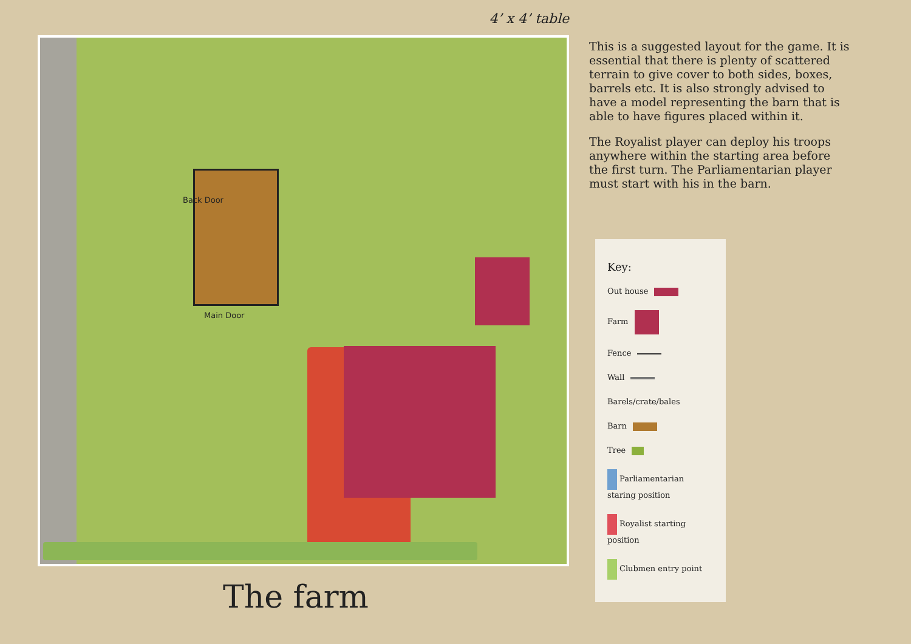4’ x 4’ table
Back Door
Main Door
The farm
This is a suggested layout for the game. It is essential that there is plenty of scattered terrain to give cover to both sides, boxes, barrels etc. It is also strongly advised to have a model representing the barn that is able to have figures placed within it.
The Royalist player can deploy his troops anywhere within the starting area before the first turn. The Parliamentarian player must start with his in the barn.
Key:
Out house
Farm
Fence
Wall
Barels/crate/bales
Barn
Tree
Parliamentarian staring position
Royalist starting position
Clubmen entry point